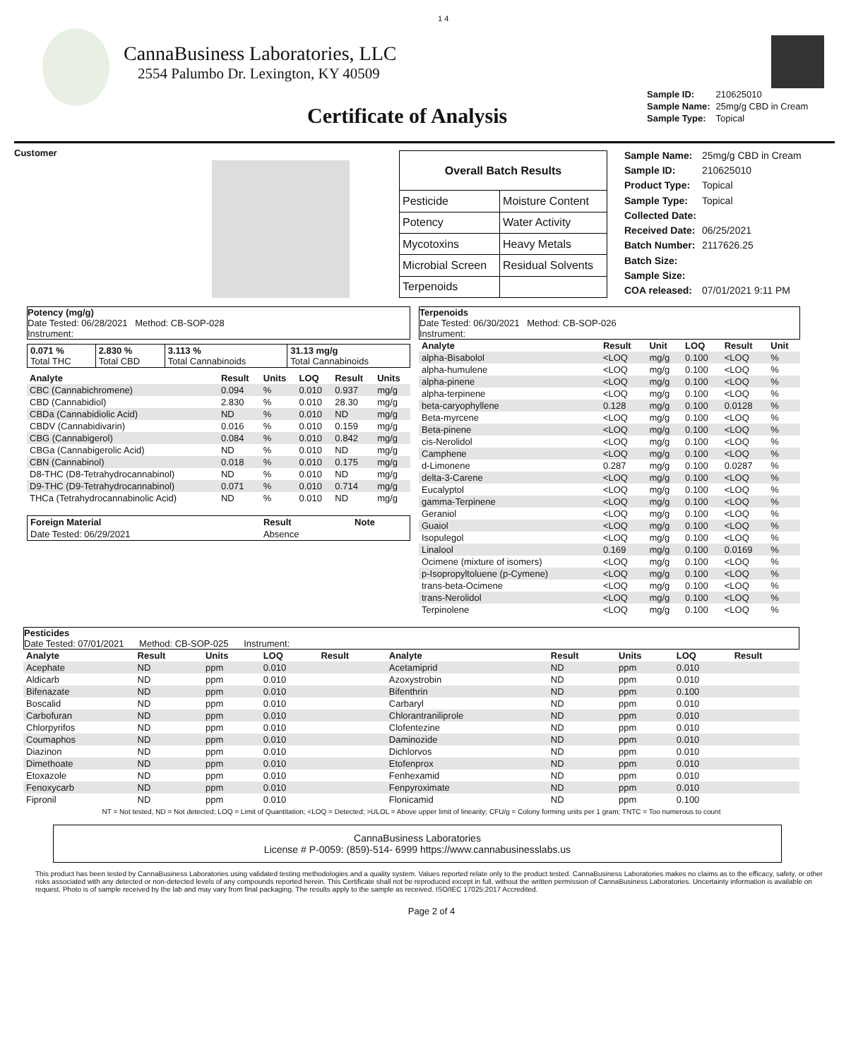1 4
CannaBusiness Laboratories, LLC
2554 Palumbo Dr. Lexington, KY 40509
Certificate of Analysis
| Sample ID: | 210625010 |
| Sample Name: | 25mg/g CBD in Cream |
| Sample Type: | Topical |
Customer
| Overall Batch Results | |
| --- | --- |
| Pesticide | Moisture Content |
| Potency | Water Activity |
| Mycotoxins | Heavy Metals |
| Microbial Screen | Residual Solvents |
| Terpenoids | |
| Sample Name: | 25mg/g CBD in Cream |
| Sample ID: | 210625010 |
| Product Type: | Topical |
| Sample Type: | Topical |
| Collected Date: | |
| Received Date: | 06/25/2021 |
| Batch Number: | 2117626.25 |
| Batch Size: | |
| Sample Size: | |
| COA released: | 07/01/2021 9:11 PM |
Potency (mg/g)
Date Tested: 06/28/2021 Method: CB-SOP-028
Instrument:
| 0.071 % Total THC | 2.830 % Total CBD | 3.113 % Total Cannabinoids | 31.13 mg/g Total Cannabinoids |
| Analyte | Result | Units | LOQ | Result | Units |
| --- | --- | --- | --- | --- | --- |
| CBC (Cannabichromene) | 0.094 | % | 0.010 | 0.937 | mg/g |
| CBD (Cannabidiol) | 2.830 | % | 0.010 | 28.30 | mg/g |
| CBDa (Cannabidiolic Acid) | ND | % | 0.010 | ND | mg/g |
| CBDV (Cannabidivarin) | 0.016 | % | 0.010 | 0.159 | mg/g |
| CBG (Cannabigerol) | 0.084 | % | 0.010 | 0.842 | mg/g |
| CBGa (Cannabigerolic Acid) | ND | % | 0.010 | ND | mg/g |
| CBN (Cannabinol) | 0.018 | % | 0.010 | 0.175 | mg/g |
| D8-THC (D8-Tetrahydrocannabinol) | ND | % | 0.010 | ND | mg/g |
| D9-THC (D9-Tetrahydrocannabinol) | 0.071 | % | 0.010 | 0.714 | mg/g |
| THCa (Tetrahydrocannabinolic Acid) | ND | % | 0.010 | ND | mg/g |
| Foreign Material | Result | Note |
| --- | --- | --- |
| Date Tested: 06/29/2021 | Absence | |
Terpenoids
Date Tested: 06/30/2021 Method: CB-SOP-026
Instrument:
| Analyte | Result | Unit | LOQ | Result | Unit |
| --- | --- | --- | --- | --- | --- |
| alpha-Bisabolol | <LOQ | mg/g | 0.100 | <LOQ | % |
| alpha-humulene | <LOQ | mg/g | 0.100 | <LOQ | % |
| alpha-pinene | <LOQ | mg/g | 0.100 | <LOQ | % |
| alpha-terpinene | <LOQ | mg/g | 0.100 | <LOQ | % |
| beta-caryophyllene | 0.128 | mg/g | 0.100 | 0.0128 | % |
| Beta-myrcene | <LOQ | mg/g | 0.100 | <LOQ | % |
| Beta-pinene | <LOQ | mg/g | 0.100 | <LOQ | % |
| cis-Nerolidol | <LOQ | mg/g | 0.100 | <LOQ | % |
| Camphene | <LOQ | mg/g | 0.100 | <LOQ | % |
| d-Limonene | 0.287 | mg/g | 0.100 | 0.0287 | % |
| delta-3-Carene | <LOQ | mg/g | 0.100 | <LOQ | % |
| Eucalyptol | <LOQ | mg/g | 0.100 | <LOQ | % |
| gamma-Terpinene | <LOQ | mg/g | 0.100 | <LOQ | % |
| Geraniol | <LOQ | mg/g | 0.100 | <LOQ | % |
| Guaiol | <LOQ | mg/g | 0.100 | <LOQ | % |
| Isopulegol | <LOQ | mg/g | 0.100 | <LOQ | % |
| Linalool | 0.169 | mg/g | 0.100 | 0.0169 | % |
| Ocimene (mixture of isomers) | <LOQ | mg/g | 0.100 | <LOQ | % |
| p-Isopropyltoluene (p-Cymene) | <LOQ | mg/g | 0.100 | <LOQ | % |
| trans-beta-Ocimene | <LOQ | mg/g | 0.100 | <LOQ | % |
| trans-Nerolidol | <LOQ | mg/g | 0.100 | <LOQ | % |
| Terpinolene | <LOQ | mg/g | 0.100 | <LOQ | % |
Pesticides
Date Tested: 07/01/2021 Method: CB-SOP-025 Instrument:
| Analyte | Result | Units | LOQ | Result | Analyte | Result | Units | LOQ | Result |
| --- | --- | --- | --- | --- | --- | --- | --- | --- | --- |
| Acephate | ND | ppm | 0.010 | | Acetamiprid | ND | ppm | 0.010 | |
| Aldicarb | ND | ppm | 0.010 | | Azoxystrobin | ND | ppm | 0.010 | |
| Bifenazate | ND | ppm | 0.010 | | Bifenthrin | ND | ppm | 0.100 | |
| Boscalid | ND | ppm | 0.010 | | Carbaryl | ND | ppm | 0.010 | |
| Carbofuran | ND | ppm | 0.010 | | Chlorantraniliprole | ND | ppm | 0.010 | |
| Chlorpyrifos | ND | ppm | 0.010 | | Clofentezine | ND | ppm | 0.010 | |
| Coumaphos | ND | ppm | 0.010 | | Daminozide | ND | ppm | 0.010 | |
| Diazinon | ND | ppm | 0.010 | | Dichlorvos | ND | ppm | 0.010 | |
| Dimethoate | ND | ppm | 0.010 | | Etofenprox | ND | ppm | 0.010 | |
| Etoxazole | ND | ppm | 0.010 | | Fenhexamid | ND | ppm | 0.010 | |
| Fenoxycarb | ND | ppm | 0.010 | | Fenpyroximate | ND | ppm | 0.010 | |
| Fipronil | ND | ppm | 0.010 | | Flonicamid | ND | ppm | 0.100 | |
NT = Not tested, ND = Not detected; LOQ = Limit of Quantitation; <LOQ = Detected; >ULOL = Above upper limit of linearity; CFU/g = Colony forming units per 1 gram; TNTC = Too numerous to count
CannaBusiness Laboratories
License # P-0059: (859)-514- 6999 https://www.cannabusinesslabs.us
This product has been tested by CannaBusiness Laboratories using validated testing methodologies and a quality system. Values reported relate only to the product tested. CannaBusiness Laboratories makes no claims as to the efficacy, safety, or other risks associated with any detected or non-detected levels of any compounds reported herein. This Certificate shall not be reproduced except in full, without the written permission of CannaBusiness Laboratories. Uncertainty information is available on request. Photo is of sample received by the lab and may vary from final packaging. The results apply to the sample as received. ISO/IEC 17025:2017 Accredited.
Page 2 of 4